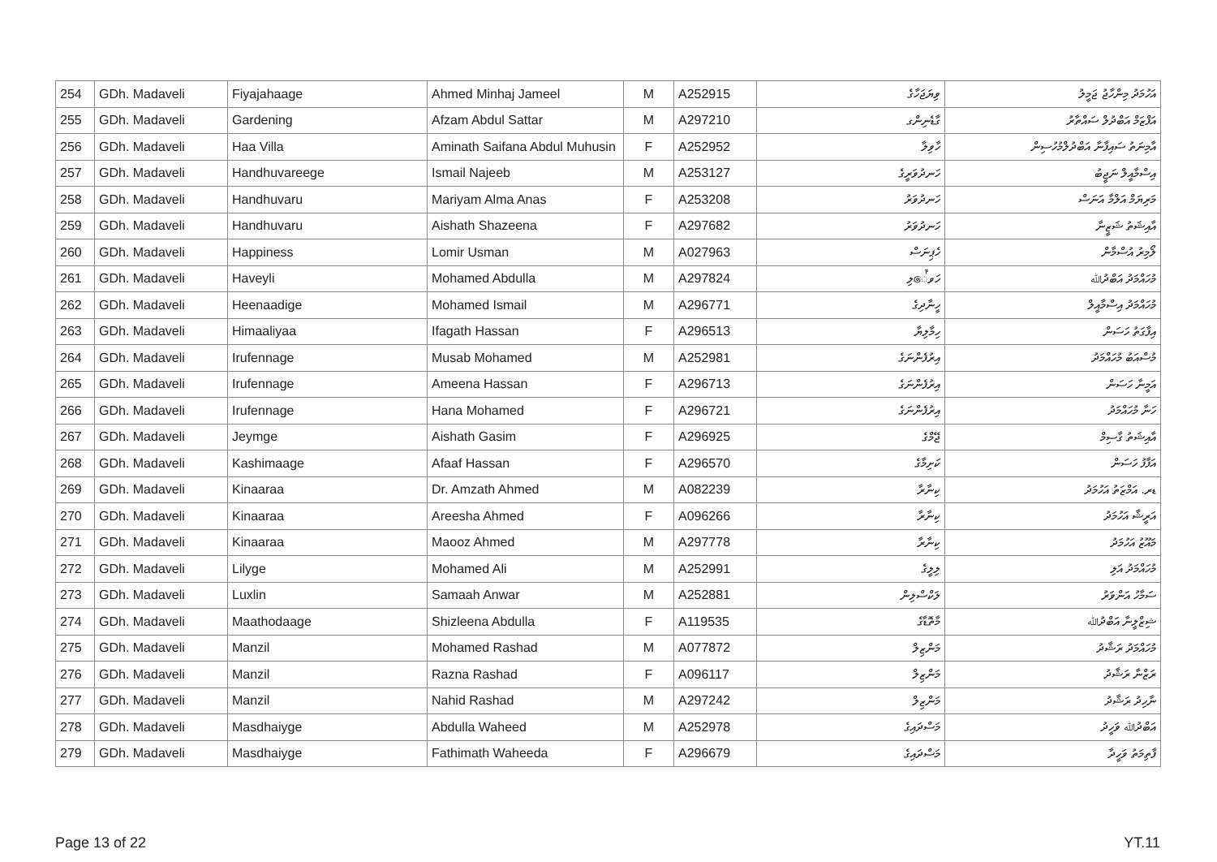| 254 | GDh. Madaveli | Fiyajahaage | Ahmed Minhaj Jameel | M | A252915 | ވިޔަޖަހާގެ | އަހުމަދު މިންހާޖު ޖަމީލު |
| 255 | GDh. Madaveli | Gardening | Afzam Abdul Sattar | M | A297210 | ގާޑެނިންގ | އަފްޒަމް އަބްދުލް ސައްތާރު |
| 256 | GDh. Madaveli | Haa Villa | Aminath Saifana Abdul Muhusin | F | A252952 | ހާވިލާ | އާމިނަތު ސައިފާނާ އަބްދުލްމުހުސިން |
| 257 | GDh. Madaveli | Handhuvareege | Ismail Najeeb | M | A253127 | ހަނދުވަރީގެ | އިސްމާއީލް ނަޖީބު |
| 258 | GDh. Madaveli | Handhuvaru | Mariyam Alma Anas | F | A253208 | ހަނދުވަރު | މަރިޔަމް އަލްމާ އަނަސް |
| 259 | GDh. Madaveli | Handhuvaru | Aishath Shazeena | F | A297682 | ހަނދުވަރު | އާއިޝަތު ޝަޒީނާ |
| 260 | GDh. Madaveli | Happiness | Lomir Usman | M | A027963 | ހެޕިނަސް | ލޯމިރު އުސްމާން |
| 261 | GDh. Madaveli | Haveyli | Mohamed Abdulla | M | A297824 | ހަވේލި | މުހައްމަދު އަބްދުﷲ |
| 262 | GDh. Madaveli | Heenaadige | Mohamed Ismail | M | A296771 | ހީނާދިގެ | މުހައްމަދު އިސްމާއީލް |
| 263 | GDh. Madaveli | Himaaliyaa | Ifagath Hassan | F | A296513 | ހިމާލިޔާ | އިފާގަތު ހަސަން |
| 264 | GDh. Madaveli | Irufennage | Musab Mohamed | M | A252981 | އިރުފެންނަގެ | މުސްއަބު މުހައްމަދު |
| 265 | GDh. Madaveli | Irufennage | Ameena Hassan | F | A296713 | އިރުފެންނަގެ | އަމީނާ ހަސަން |
| 266 | GDh. Madaveli | Irufennage | Hana Mohamed | F | A296721 | އިރުފެންނަގެ | ހަނާ މުހައްމަދު |
| 267 | GDh. Madaveli | Jeymge | Aishath Gasim | F | A296925 | ޖޭމްގެ | އާއިޝަތު ގާސިމް |
| 268 | GDh. Madaveli | Kashimaage | Afaaf Hassan | F | A296570 | ކަށިމާގެ | އަފާފު ހަސަން |
| 269 | GDh. Madaveli | Kinaaraa | Dr. Amzath Ahmed | M | A082239 | ކިނާރާ | ޑރ. އަމްޒަތު އަހުމަދު |
| 270 | GDh. Madaveli | Kinaaraa | Areesha Ahmed | F | A096266 | ކިނާރާ | އަރީޝާ އަހުމަދު |
| 271 | GDh. Madaveli | Kinaaraa | Maooz Ahmed | M | A297778 | ކިނާރާ | މައޫޒު އަހުމަދު |
| 272 | GDh. Madaveli | Lilyge | Mohamed Ali | M | A252991 | ލިލީގެ | މުހައްމަދު އަލި |
| 273 | GDh. Madaveli | Luxlin | Samaah Anwar | M | A252881 | ލަކްސްލިން | ސަމާހު އަންވަރު |
| 274 | GDh. Madaveli | Maathodaage | Shizleena Abdulla | F | A119535 | މާތޮޑާގެ | ޝިޒްލީނާ އަބްދުﷲ |
| 275 | GDh. Madaveli | Manzil | Mohamed Rashad | M | A077872 | މަންޒިލް | މުހައްމަދު ރަޝާދު |
| 276 | GDh. Madaveli | Manzil | Razna Rashad | F | A096117 | މަންޒިލް | ރަޒްނާ ރަޝާދު |
| 277 | GDh. Madaveli | Manzil | Nahid Rashad | M | A297242 | މަންޒިލް | ނާހިދު ރަޝާދު |
| 278 | GDh. Madaveli | Masdhaiyge | Abdulla Waheed | M | A252978 | މަސްދައިގެ | އަބްދުﷲ ވަހީދު |
| 279 | GDh. Madaveli | Masdhaiyge | Fathimath Waheeda | F | A296679 | މަސްދައިގެ | ފާތިމަތު ވަހީދާ |
Page 13 of 22 YT.11